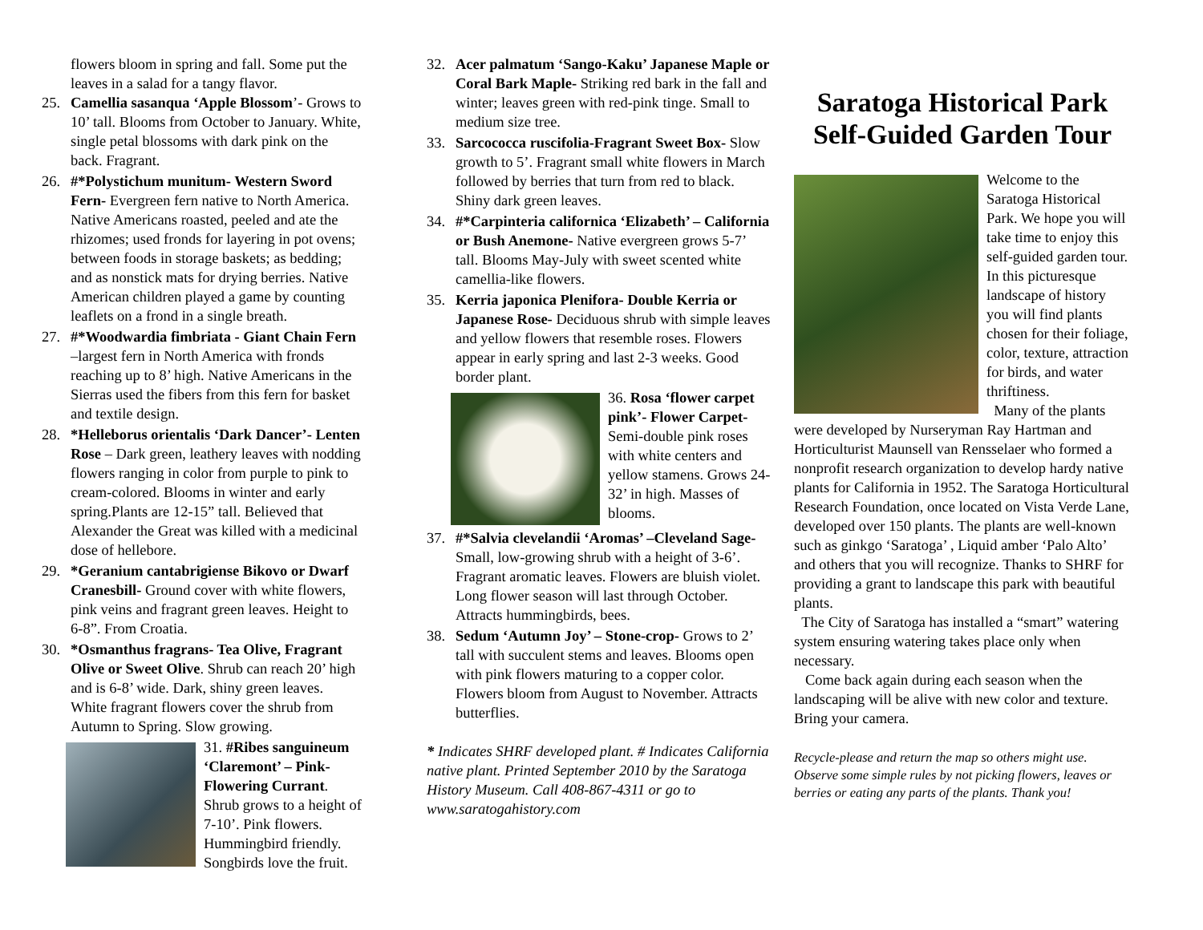flowers bloom in spring and fall. Some put the leaves in a salad for a tangy flavor.
25. Camellia sasanqua ‘Apple Blossom’- Grows to 10’ tall. Blooms from October to January. White, single petal blossoms with dark pink on the back. Fragrant.
26. #*Polystichum munitum- Western Sword Fern- Evergreen fern native to North America. Native Americans roasted, peeled and ate the rhizomes; used fronds for layering in pot ovens; between foods in storage baskets; as bedding; and as nonstick mats for drying berries. Native American children played a game by counting leaflets on a frond in a single breath.
27. #*Woodwardia fimbriata - Giant Chain Fern –largest fern in North America with fronds reaching up to 8’ high. Native Americans in the Sierras used the fibers from this fern for basket and textile design.
28. *Helleborus orientalis ‘Dark Dancer’- Lenten Rose – Dark green, leathery leaves with nodding flowers ranging in color from purple to pink to cream-colored. Blooms in winter and early spring.Plants are 12-15” tall. Believed that Alexander the Great was killed with a medicinal dose of hellebore.
29. *Geranium cantabrigiense Bikovo or Dwarf Cranesbill- Ground cover with white flowers, pink veins and fragrant green leaves. Height to 6-8”. From Croatia.
30. *Osmanthus fragrans- Tea Olive, Fragrant Olive or Sweet Olive. Shrub can reach 20’ high and is 6-8’ wide. Dark, shiny green leaves. White fragrant flowers cover the shrub from Autumn to Spring. Slow growing.
31. #Ribes sanguineum ‘Claremont’ – Pink-Flowering Currant. Shrub grows to a height of 7-10’. Pink flowers. Hummingbird friendly. Songbirds love the fruit.
32. Acer palmatum ‘Sango-Kaku’ Japanese Maple or Coral Bark Maple- Striking red bark in the fall and winter; leaves green with red-pink tinge. Small to medium size tree.
33. Sarcococca ruscifolia-Fragrant Sweet Box- Slow growth to 5’. Fragrant small white flowers in March followed by berries that turn from red to black. Shiny dark green leaves.
34. #*Carpinteria californica ‘Elizabeth’ – California or Bush Anemone- Native evergreen grows 5-7’ tall. Blooms May-July with sweet scented white camellia-like flowers.
35. Kerria japonica Plenifora- Double Kerria or Japanese Rose- Deciduous shrub with simple leaves and yellow flowers that resemble roses. Flowers appear in early spring and last 2-3 weeks. Good border plant.
36. Rosa ‘flower carpet pink’- Flower Carpet- Semi-double pink roses with white centers and yellow stamens. Grows 24-32’ in high. Masses of blooms.
37. #*Salvia clevelandii ‘Aromas’ –Cleveland Sage- Small, low-growing shrub with a height of 3-6’. Fragrant aromatic leaves. Flowers are bluish violet. Long flower season will last through October. Attracts hummingbirds, bees.
38. Sedum ‘Autumn Joy’ – Stone-crop- Grows to 2’ tall with succulent stems and leaves. Blooms open with pink flowers maturing to a copper color. Flowers bloom from August to November. Attracts butterflies.
* Indicates SHRF developed plant. # Indicates California native plant. Printed September 2010 by the Saratoga History Museum. Call 408-867-4311 or go to www.saratogahistory.com
Saratoga Historical Park
Self-Guided Garden Tour
Welcome to the Saratoga Historical Park. We hope you will take time to enjoy this self-guided garden tour. In this picturesque landscape of history you will find plants chosen for their foliage, color, texture, attraction for birds, and water thriftiness.
Many of the plants were developed by Nurseryman Ray Hartman and Horticulturist Maunsell van Rensselaer who formed a nonprofit research organization to develop hardy native plants for California in 1952. The Saratoga Horticultural Research Foundation, once located on Vista Verde Lane, developed over 150 plants. The plants are well-known such as ginkgo ‘Saratoga’ , Liquid amber ‘Palo Alto’ and others that you will recognize. Thanks to SHRF for providing a grant to landscape this park with beautiful plants.
The City of Saratoga has installed a “smart” watering system ensuring watering takes place only when necessary.
Come back again during each season when the landscaping will be alive with new color and texture. Bring your camera.
Recycle-please and return the map so others might use. Observe some simple rules by not picking flowers, leaves or berries or eating any parts of the plants. Thank you!